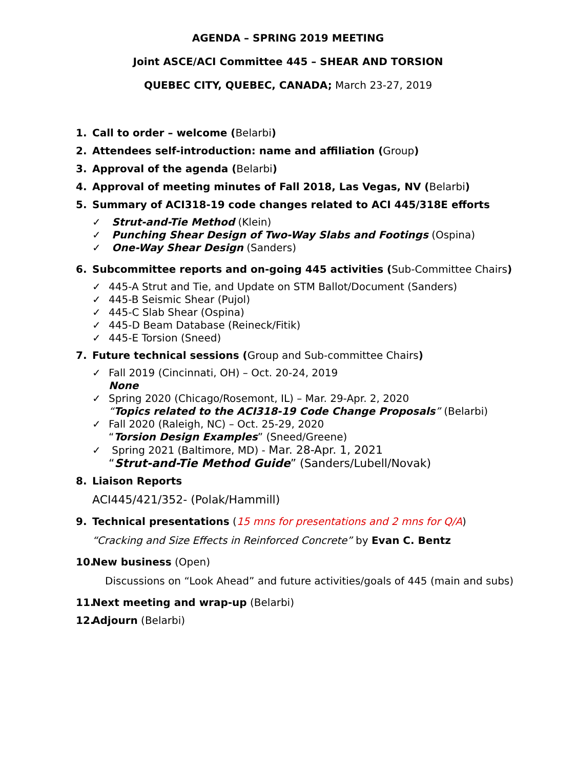AGENDA – SPRING 2019 MEETING
Joint ASCE/ACI Committee 445 – SHEAR AND TORSION
QUEBEC CITY, QUEBEC, CANADA; March 23-27, 2019
1. Call to order – welcome (Belarbi)
2. Attendees self-introduction: name and affiliation (Group)
3. Approval of the agenda (Belarbi)
4. Approval of meeting minutes of Fall 2018, Las Vegas, NV (Belarbi)
5. Summary of ACI318-19 code changes related to ACI 445/318E efforts
✓ Strut-and-Tie Method (Klein)
✓ Punching Shear Design of Two-Way Slabs and Footings (Ospina)
✓ One-Way Shear Design (Sanders)
6. Subcommittee reports and on-going 445 activities (Sub-Committee Chairs)
✓ 445-A Strut and Tie, and Update on STM Ballot/Document (Sanders)
✓ 445-B Seismic Shear (Pujol)
✓ 445-C Slab Shear (Ospina)
✓ 445-D Beam Database (Reineck/Fitik)
✓ 445-E Torsion (Sneed)
7. Future technical sessions (Group and Sub-committee Chairs)
✓ Fall 2019 (Cincinnati, OH) – Oct. 20-24, 2019
None
✓ Spring 2020 (Chicago/Rosemont, IL) – Mar. 29-Apr. 2, 2020
“Topics related to the ACI318-19 Code Change Proposals” (Belarbi)
✓ Fall 2020 (Raleigh, NC) – Oct. 25-29, 2020
“Torsion Design Examples” (Sneed/Greene)
✓ Spring 2021 (Baltimore, MD) - Mar. 28-Apr. 1, 2021
“Strut-and-Tie Method Guide” (Sanders/Lubell/Novak)
8. Liaison Reports
ACI445/421/352- (Polak/Hammill)
9. Technical presentations (15 mns for presentations and 2 mns for Q/A)
“Cracking and Size Effects in Reinforced Concrete” by Evan C. Bentz
10. New business (Open)
Discussions on “Look Ahead” and future activities/goals of 445 (main and subs)
11. Next meeting and wrap-up (Belarbi)
12. Adjourn (Belarbi)